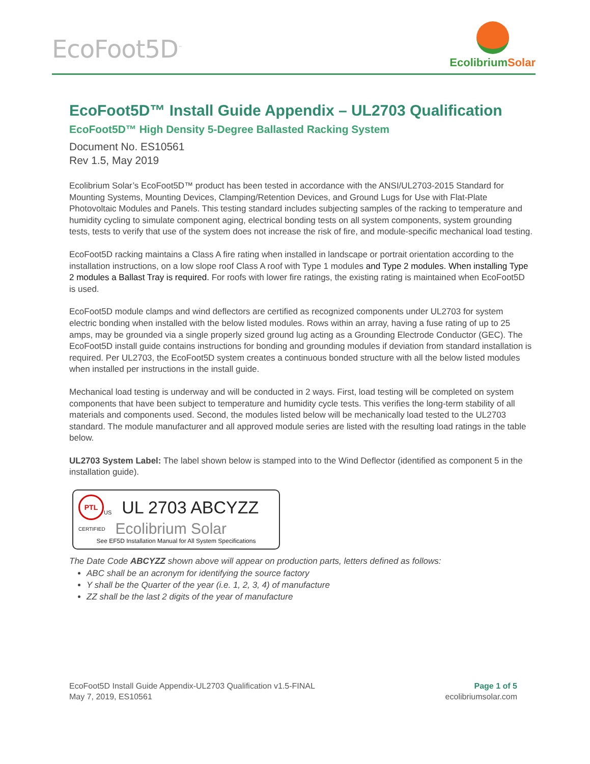EcoFoot5D<sup>™</sup>
Ecolibrium Solar
EcoFoot5D™ Install Guide Appendix – UL2703 Qualification
EcoFoot5D™ High Density 5-Degree Ballasted Racking System
Document No. ES10561
Rev 1.5, May 2019
Ecolibrium Solar’s EcoFoot5D™ product has been tested in accordance with the ANSI/UL2703-2015 Standard for Mounting Systems, Mounting Devices, Clamping/Retention Devices, and Ground Lugs for Use with Flat-Plate Photovoltaic Modules and Panels. This testing standard includes subjecting samples of the racking to temperature and humidity cycling to simulate component aging, electrical bonding tests on all system components, system grounding tests, tests to verify that use of the system does not increase the risk of fire, and module-specific mechanical load testing.
EcoFoot5D racking maintains a Class A fire rating when installed in landscape or portrait orientation according to the installation instructions, on a low slope roof Class A roof with Type 1 modules and Type 2 modules. When installing Type 2 modules a Ballast Tray is required. For roofs with lower fire ratings, the existing rating is maintained when EcoFoot5D is used.
EcoFoot5D module clamps and wind deflectors are certified as recognized components under UL2703 for system electric bonding when installed with the below listed modules. Rows within an array, having a fuse rating of up to 25 amps, may be grounded via a single properly sized ground lug acting as a Grounding Electrode Conductor (GEC). The EcoFoot5D install guide contains instructions for bonding and grounding modules if deviation from standard installation is required. Per UL2703, the EcoFoot5D system creates a continuous bonded structure with all the below listed modules when installed per instructions in the install guide.
Mechanical load testing is underway and will be conducted in 2 ways. First, load testing will be completed on system components that have been subject to temperature and humidity cycle tests. This verifies the long-term stability of all materials and components used. Second, the modules listed below will be mechanically load tested to the UL2703 standard. The module manufacturer and all approved module series are listed with the resulting load ratings in the table below.
UL2703 System Label: The label shown below is stamped into to the Wind Deflector (identified as component 5 in the installation guide).
PTL
US UL 2703 ABCYZZ
CERTIFIED Ecolibrium Solar
See EF5D Installation Manual for All System Specifications
The Date Code ABCYZZ shown above will appear on production parts, letters defined as follows:
ABC shall be an acronym for identifying the source factory
Y shall be the Quarter of the year (i.e. 1, 2, 3, 4) of manufacture
ZZ shall be the last 2 digits of the year of manufacture
EcoFoot5D Install Guide Appendix-UL2703 Qualification v1.5-FINAL
May 7, 2019, ES10561
Page 1 of 5
ecolibriumsolar.com